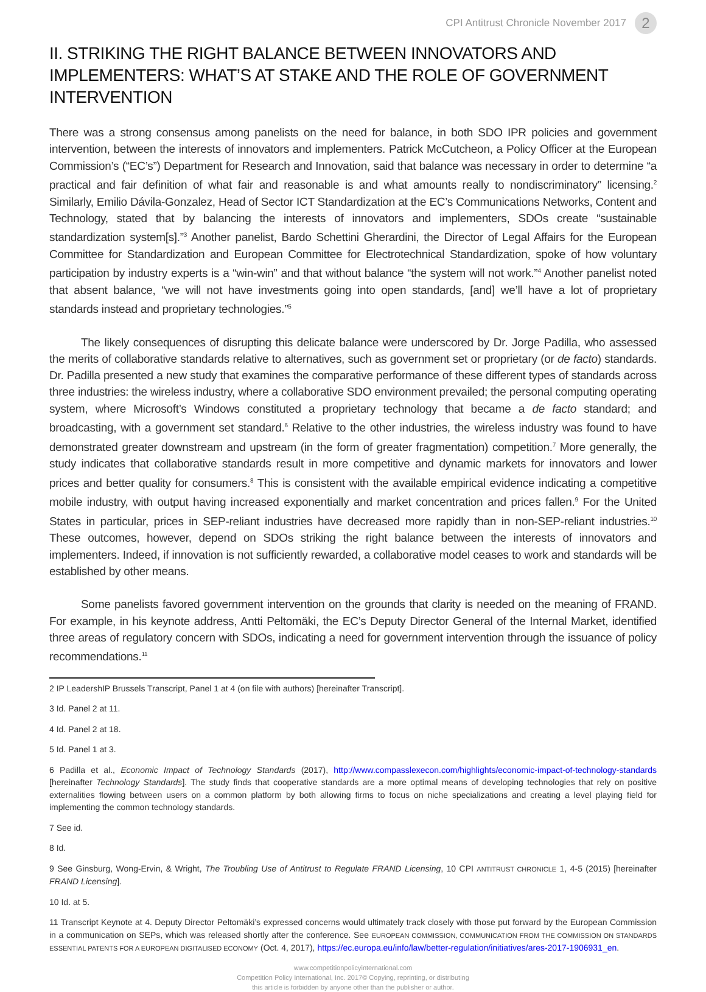CPI Antitrust Chronicle November 2017 2
II. STRIKING THE RIGHT BALANCE BETWEEN INNOVATORS AND IMPLEMENTERS: WHAT’S AT STAKE AND THE ROLE OF GOVERNMENT INTERVENTION
There was a strong consensus among panelists on the need for balance, in both SDO IPR policies and government intervention, between the interests of innovators and implementers. Patrick McCutcheon, a Policy Officer at the European Commission’s (“EC’s”) Department for Research and Innovation, said that balance was necessary in order to determine “a practical and fair definition of what fair and reasonable is and what amounts really to nondiscriminatory” licensing.<sup>2</sup> Similarly, Emilio Dávila-Gonzalez, Head of Sector ICT Standardization at the EC’s Communications Networks, Content and Technology, stated that by balancing the interests of innovators and implementers, SDOs create “sustainable standardization system[s].”<sup>3</sup> Another panelist, Bardo Schettini Gherardini, the Director of Legal Affairs for the European Committee for Standardization and European Committee for Electrotechnical Standardization, spoke of how voluntary participation by industry experts is a “win-win” and that without balance “the system will not work.”<sup>4</sup> Another panelist noted that absent balance, “we will not have investments going into open standards, [and] we’ll have a lot of proprietary standards instead and proprietary technologies.”<sup>5</sup>
The likely consequences of disrupting this delicate balance were underscored by Dr. Jorge Padilla, who assessed the merits of collaborative standards relative to alternatives, such as government set or proprietary (or de facto) standards. Dr. Padilla presented a new study that examines the comparative performance of these different types of standards across three industries: the wireless industry, where a collaborative SDO environment prevailed; the personal computing operating system, where Microsoft’s Windows constituted a proprietary technology that became a de facto standard; and broadcasting, with a government set standard.<sup>6</sup> Relative to the other industries, the wireless industry was found to have demonstrated greater downstream and upstream (in the form of greater fragmentation) competition.<sup>7</sup> More generally, the study indicates that collaborative standards result in more competitive and dynamic markets for innovators and lower prices and better quality for consumers.<sup>8</sup> This is consistent with the available empirical evidence indicating a competitive mobile industry, with output having increased exponentially and market concentration and prices fallen.<sup>9</sup> For the United States in particular, prices in SEP-reliant industries have decreased more rapidly than in non-SEP-reliant industries.<sup>10</sup> These outcomes, however, depend on SDOs striking the right balance between the interests of innovators and implementers. Indeed, if innovation is not sufficiently rewarded, a collaborative model ceases to work and standards will be established by other means.
Some panelists favored government intervention on the grounds that clarity is needed on the meaning of FRAND. For example, in his keynote address, Antti Peltomäki, the EC’s Deputy Director General of the Internal Market, identified three areas of regulatory concern with SDOs, indicating a need for government intervention through the issuance of policy recommendations.<sup>11</sup>
2 IP LeadershIP Brussels Transcript, Panel 1 at 4 (on file with authors) [hereinafter Transcript].
3 Id. Panel 2 at 11.
4 Id. Panel 2 at 18.
5 Id. Panel 1 at 3.
6 Padilla et al., Economic Impact of Technology Standards (2017), http://www.compasslexecon.com/highlights/economic-impact-of-technology-standards [hereinafter Technology Standards]. The study finds that cooperative standards are a more optimal means of developing technologies that rely on positive externalities flowing between users on a common platform by both allowing firms to focus on niche specializations and creating a level playing field for implementing the common technology standards.
7 See id.
8 Id.
9 See Ginsburg, Wong-Ervin, & Wright, The Troubling Use of Antitrust to Regulate FRAND Licensing, 10 CPI ANTITRUST CHRONICLE 1, 4-5 (2015) [hereinafter FRAND Licensing].
10 Id. at 5.
11 Transcript Keynote at 4. Deputy Director Peltomäki’s expressed concerns would ultimately track closely with those put forward by the European Commission in a communication on SEPs, which was released shortly after the conference. See EUROPEAN COMMISSION, COMMUNICATION FROM THE COMMISSION ON STANDARDS ESSENTIAL PATENTS FOR A EUROPEAN DIGITALISED ECONOMY (Oct. 4, 2017), https://ec.europa.eu/info/law/better-regulation/initiatives/ares-2017-1906931_en.
www.competitionpolicyinternational.com
Competition Policy International, Inc. 2017© Copying, reprinting, or distributing
this article is forbidden by anyone other than the publisher or author.